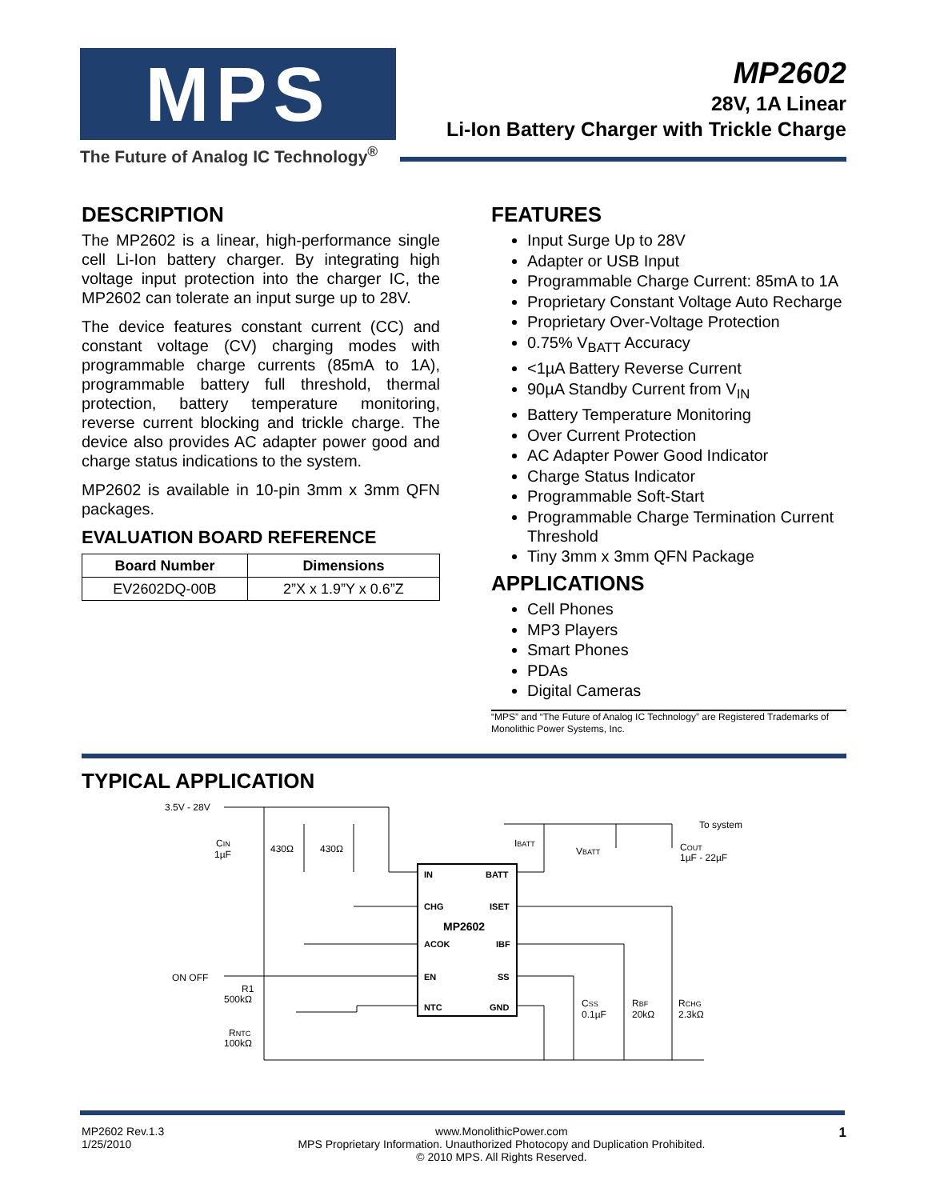MPS
The Future of Analog IC Technology<sup>®</sup>
MP2602
28V, 1A Linear
Li-Ion Battery Charger with Trickle Charge
DESCRIPTION
The MP2602 is a linear, high-performance single cell Li-Ion battery charger. By integrating high voltage input protection into the charger IC, the MP2602 can tolerate an input surge up to 28V.
The device features constant current (CC) and constant voltage (CV) charging modes with programmable charge currents (85mA to 1A), programmable battery full threshold, thermal protection, battery temperature monitoring, reverse current blocking and trickle charge. The device also provides AC adapter power good and charge status indications to the system.
MP2602 is available in 10-pin 3mm x 3mm QFN packages.
EVALUATION BOARD REFERENCE
| Board Number | Dimensions |
| --- | --- |
| EV2602DQ-00B | 2”X x 1.9”Y x 0.6”Z |
FEATURES
Input Surge Up to 28V
Adapter or USB Input
Programmable Charge Current: 85mA to 1A
Proprietary Constant Voltage Auto Recharge
Proprietary Over-Voltage Protection
0.75% V<sub>BATT</sub> Accuracy
<1µA Battery Reverse Current
90µA Standby Current from V<sub>IN</sub>
Battery Temperature Monitoring
Over Current Protection
AC Adapter Power Good Indicator
Charge Status Indicator
Programmable Soft-Start
Programmable Charge Termination Current Threshold
Tiny 3mm x 3mm QFN Package
APPLICATIONS
Cell Phones
MP3 Players
Smart Phones
PDAs
Digital Cameras
“MPS” and “The Future of Analog IC Technology” are Registered Trademarks of Monolithic Power Systems, Inc.
TYPICAL APPLICATION
3.5V - 28V
IN
BATT
CHG
ISET
MP2602
ACOK
IBF
EN
SS
NTC
GND
To system
CIN
1µF
430Ω
430Ω
IBATT
VBATT
COUT
1µF - 22µF
ON OFF
R1
500kΩ
RNTC
100kΩ
CSS
0.1µF
RBF
20kΩ
RCHG
2.3kΩ
MP2602 Rev.1.3
1/25/2010
www.MonolithicPower.com
MPS Proprietary Information. Unauthorized Photocopy and Duplication Prohibited.
© 2010 MPS. All Rights Reserved.
1